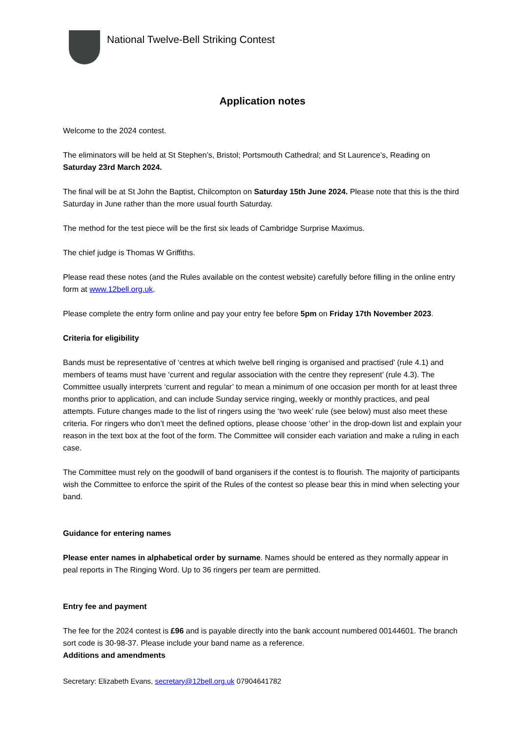National Twelve-Bell Striking Contest
Application notes
Welcome to the 2024 contest.
The eliminators will be held at St Stephen’s, Bristol; Portsmouth Cathedral; and St Laurence’s, Reading on Saturday 23rd March 2024.
The final will be at St John the Baptist, Chilcompton on Saturday 15th June 2024. Please note that this is the third Saturday in June rather than the more usual fourth Saturday.
The method for the test piece will be the first six leads of Cambridge Surprise Maximus.
The chief judge is Thomas W Griffiths.
Please read these notes (and the Rules available on the contest website) carefully before filling in the online entry form at www.12bell.org.uk.
Please complete the entry form online and pay your entry fee before 5pm on Friday 17th November 2023.
Criteria for eligibility
Bands must be representative of ‘centres at which twelve bell ringing is organised and practised’ (rule 4.1) and members of teams must have ‘current and regular association with the centre they represent’ (rule 4.3). The Committee usually interprets ‘current and regular’ to mean a minimum of one occasion per month for at least three months prior to application, and can include Sunday service ringing, weekly or monthly practices, and peal attempts. Future changes made to the list of ringers using the ‘two week’ rule (see below) must also meet these criteria. For ringers who don’t meet the defined options, please choose ‘other’ in the drop-down list and explain your reason in the text box at the foot of the form. The Committee will consider each variation and make a ruling in each case.
The Committee must rely on the goodwill of band organisers if the contest is to flourish. The majority of participants wish the Committee to enforce the spirit of the Rules of the contest so please bear this in mind when selecting your band.
Guidance for entering names
Please enter names in alphabetical order by surname. Names should be entered as they normally appear in peal reports in The Ringing Word. Up to 36 ringers per team are permitted.
Entry fee and payment
The fee for the 2024 contest is £96 and is payable directly into the bank account numbered 00144601. The branch sort code is 30-98-37. Please include your band name as a reference.
Additions and amendments
Secretary: Elizabeth Evans, secretary@12bell.org.uk 07904641782